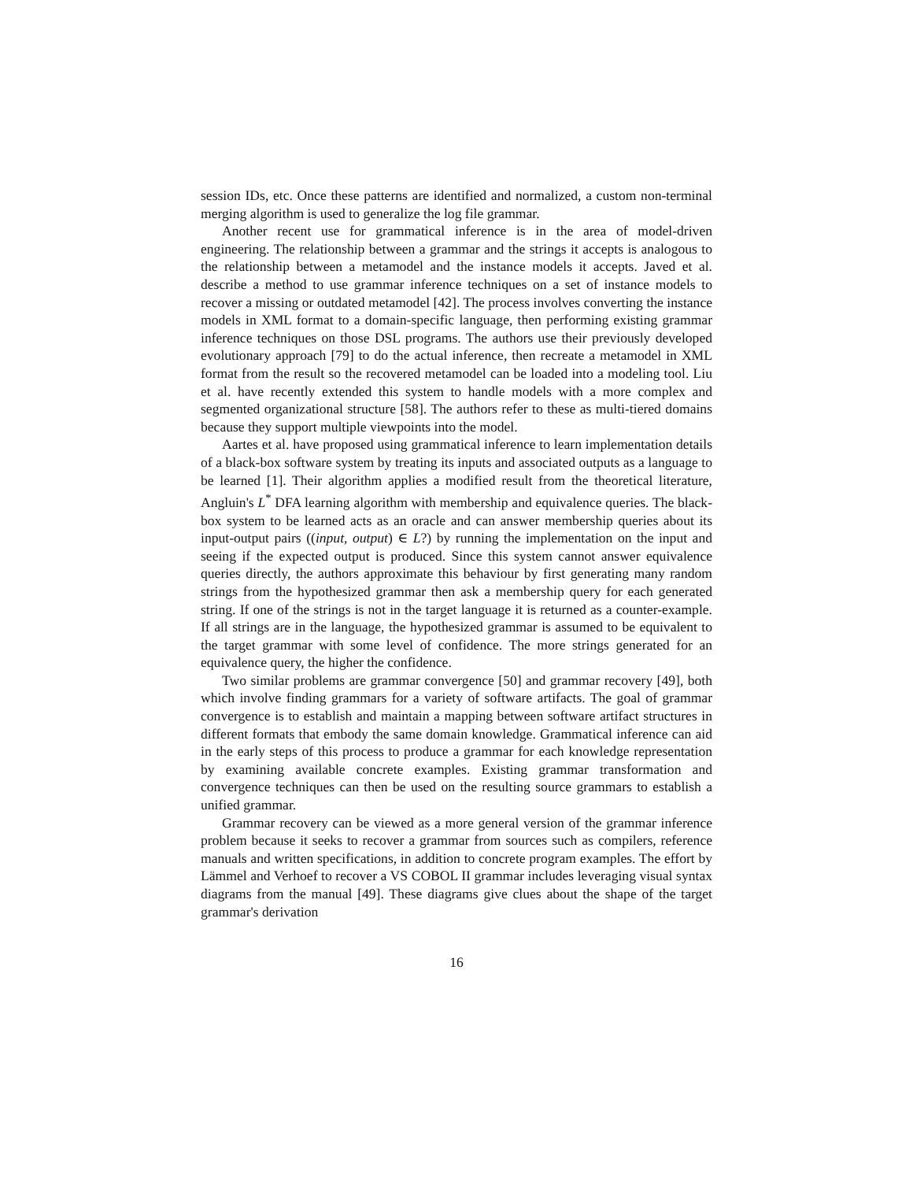session IDs, etc. Once these patterns are identified and normalized, a custom non-terminal merging algorithm is used to generalize the log file grammar.
Another recent use for grammatical inference is in the area of model-driven engineering. The relationship between a grammar and the strings it accepts is analogous to the relationship between a metamodel and the instance models it accepts. Javed et al. describe a method to use grammar inference techniques on a set of instance models to recover a missing or outdated metamodel [42]. The process involves converting the instance models in XML format to a domain-specific language, then performing existing grammar inference techniques on those DSL programs. The authors use their previously developed evolutionary approach [79] to do the actual inference, then recreate a metamodel in XML format from the result so the recovered metamodel can be loaded into a modeling tool. Liu et al. have recently extended this system to handle models with a more complex and segmented organizational structure [58]. The authors refer to these as multi-tiered domains because they support multiple viewpoints into the model.
Aartes et al. have proposed using grammatical inference to learn implementation details of a black-box software system by treating its inputs and associated outputs as a language to be learned [1]. Their algorithm applies a modified result from the theoretical literature, Angluin's L<sup>*</sup> DFA learning algorithm with membership and equivalence queries. The black-box system to be learned acts as an oracle and can answer membership queries about its input-output pairs ((input, output) ∈ L?) by running the implementation on the input and seeing if the expected output is produced. Since this system cannot answer equivalence queries directly, the authors approximate this behaviour by first generating many random strings from the hypothesized grammar then ask a membership query for each generated string. If one of the strings is not in the target language it is returned as a counter-example. If all strings are in the language, the hypothesized grammar is assumed to be equivalent to the target grammar with some level of confidence. The more strings generated for an equivalence query, the higher the confidence.
Two similar problems are grammar convergence [50] and grammar recovery [49], both which involve finding grammars for a variety of software artifacts. The goal of grammar convergence is to establish and maintain a mapping between software artifact structures in different formats that embody the same domain knowledge. Grammatical inference can aid in the early steps of this process to produce a grammar for each knowledge representation by examining available concrete examples. Existing grammar transformation and convergence techniques can then be used on the resulting source grammars to establish a unified grammar.
Grammar recovery can be viewed as a more general version of the grammar inference problem because it seeks to recover a grammar from sources such as compilers, reference manuals and written specifications, in addition to concrete program examples. The effort by Lämmel and Verhoef to recover a VS COBOL II grammar includes leveraging visual syntax diagrams from the manual [49]. These diagrams give clues about the shape of the target grammar's derivation
16